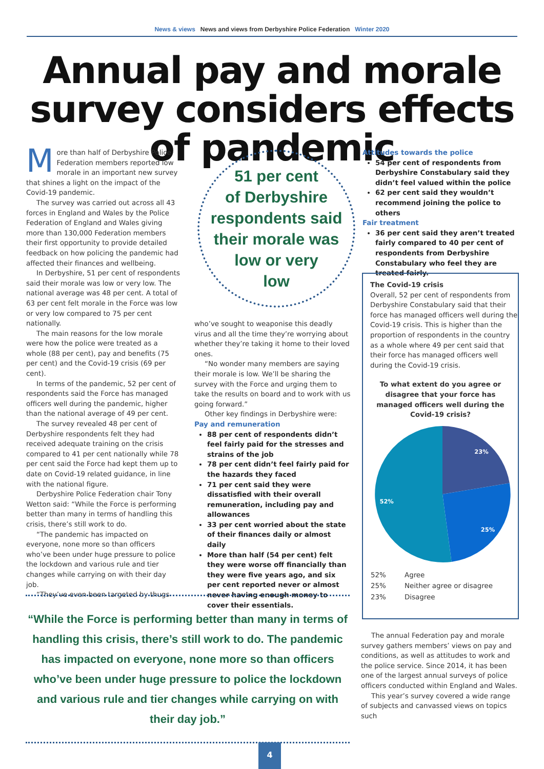News & views News and views from Derbyshire Police Federation Winter 2020
Annual pay and morale survey considers effects of pandemic
More than half of Derbyshire Police Federation members reported low morale in an important new survey that shines a light on the impact of the Covid-19 pandemic.
The survey was carried out across all 43 forces in England and Wales by the Police Federation of England and Wales giving more than 130,000 Federation members their first opportunity to provide detailed feedback on how policing the pandemic had affected their finances and wellbeing.
In Derbyshire, 51 per cent of respondents said their morale was low or very low. The national average was 48 per cent. A total of 63 per cent felt morale in the Force was low or very low compared to 75 per cent nationally.
The main reasons for the low morale were how the police were treated as a whole (88 per cent), pay and benefits (75 per cent) and the Covid-19 crisis (69 per cent).
In terms of the pandemic, 52 per cent of respondents said the Force has managed officers well during the pandemic, higher than the national average of 49 per cent.
The survey revealed 48 per cent of Derbyshire respondents felt they had received adequate training on the crisis compared to 41 per cent nationally while 78 per cent said the Force had kept them up to date on Covid-19 related guidance, in line with the national figure.
Derbyshire Police Federation chair Tony Wetton said: “While the Force is performing better than many in terms of handling this crisis, there’s still work to do.
“The pandemic has impacted on everyone, none more so than officers who’ve been under huge pressure to police the lockdown and various rule and tier changes while carrying on with their day job.
“They’ve even been targeted by thugs
51 per cent
of Derbyshire
respondents said
their morale was
low or very
low
who’ve sought to weaponise this deadly virus and all the time they’re worrying about whether they’re taking it home to their loved ones.
“No wonder many members are saying their morale is low. We’ll be sharing the survey with the Force and urging them to take the results on board and to work with us going forward.”
Other key findings in Derbyshire were:
Pay and remuneration
88 per cent of respondents didn’t feel fairly paid for the stresses and strains of the job
78 per cent didn’t feel fairly paid for the hazards they faced
71 per cent said they were dissatisfied with their overall remuneration, including pay and allowances
33 per cent worried about the state of their finances daily or almost daily
More than half (54 per cent) felt they were worse off financially than they were five years ago, and six per cent reported never or almost never having enough money to cover their essentials.
Attitudes towards the police
54 per cent of respondents from Derbyshire Constabulary said they didn’t feel valued within the police
62 per cent said they wouldn’t recommend joining the police to others
Fair treatment
36 per cent said they aren’t treated fairly compared to 40 per cent of respondents from Derbyshire Constabulary who feel they are treated fairly.
The Covid-19 crisis
Overall, 52 per cent of respondents from Derbyshire Constabulary said that their force has managed officers well during the Covid-19 crisis. This is higher than the proportion of respondents in the country as a whole where 49 per cent said that their force has managed officers well during the Covid-19 crisis.
To what extent do you agree or disagree that your force has managed officers well during the Covid-19 crisis?
23%
25%
52%
| 52% | Agree |
| 25% | Neither agree or disagree |
| 23% | Disagree |
“While the Force is performing better than many in terms of handling this crisis, there’s still work to do. The pandemic has impacted on everyone, none more so than officers who’ve been under huge pressure to police the lockdown and various rule and tier changes while carrying on with their day job.”
The annual Federation pay and morale survey gathers members’ views on pay and conditions, as well as attitudes to work and the police service. Since 2014, it has been one of the largest annual surveys of police officers conducted within England and Wales.
This year’s survey covered a wide range of subjects and canvassed views on topics such
4